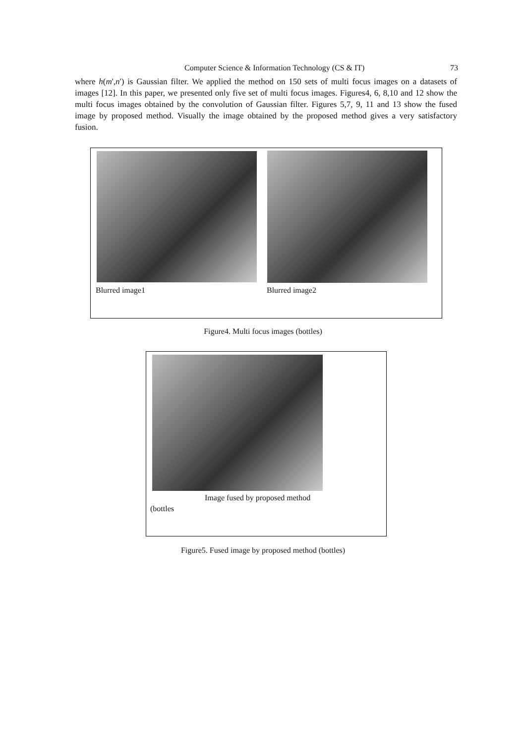Computer Science & Information Technology (CS & IT) 73
where h(m',n') is Gaussian filter. We applied the method on 150 sets of multi focus images on a datasets of images [12]. In this paper, we presented only five set of multi focus images. Figures4, 6, 8,10 and 12 show the multi focus images obtained by the convolution of Gaussian filter. Figures 5,7, 9, 11 and 13 show the fused image by proposed method. Visually the image obtained by the proposed method gives a very satisfactory fusion.
Blurred image1 Blurred image2
Figure4. Multi focus images (bottles)
Image fused by proposed method
(bottles
Figure5. Fused image by proposed method (bottles)